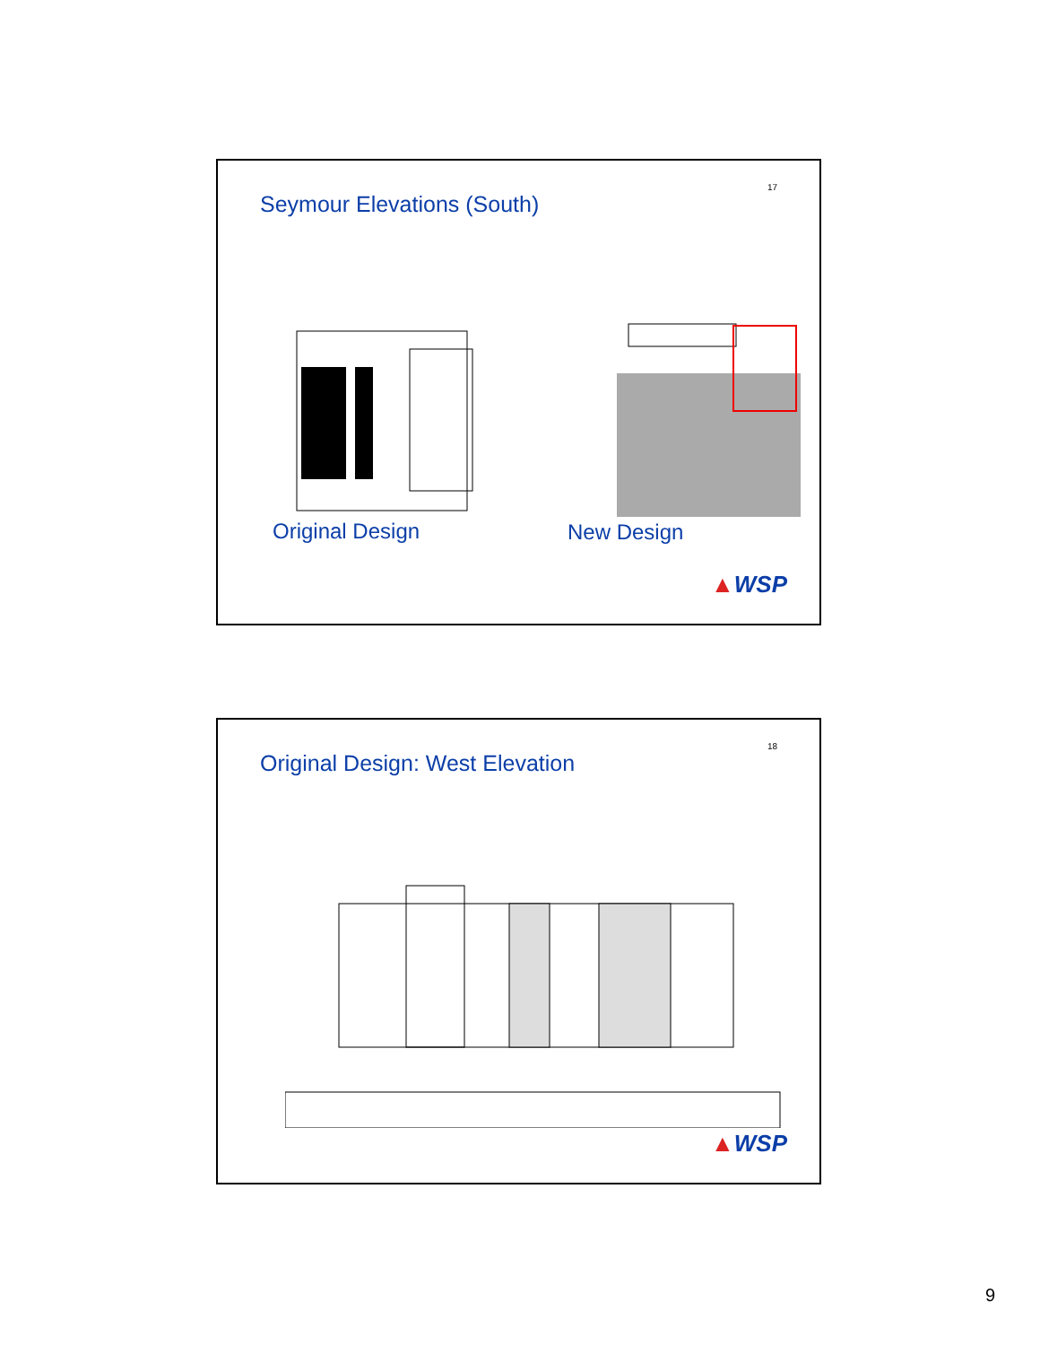Seymour Elevations (South)
17
Original Design New Design
▲WSP
Original Design: West Elevation
18
▲WSP
9